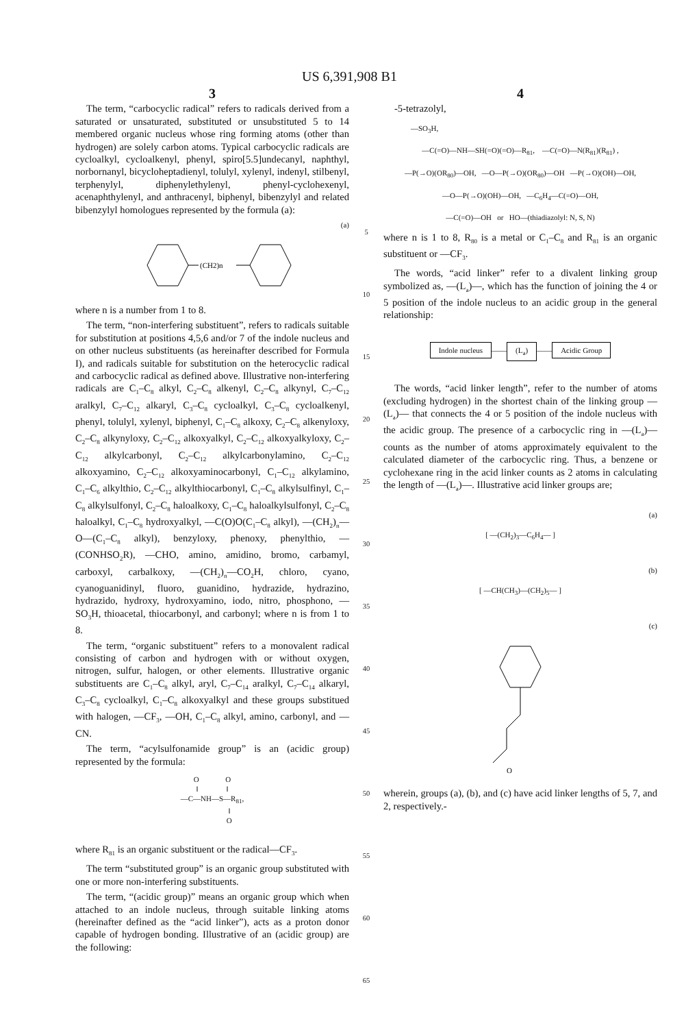US 6,391,908 B1
3
The term, “carbocyclic radical” refers to radicals derived from a saturated or unsaturated, substituted or unsubstituted 5 to 14 membered organic nucleus whose ring forming atoms (other than hydrogen) are solely carbon atoms. Typical carbocyclic radicals are cycloalkyl, cycloalkenyl, phenyl, spiro[5.5]undecanyl, naphthyl, norbornanyl, bicycloheptadienyl, tolulyl, xylenyl, indenyl, stilbenyl, terphenylyl, diphenylethylenyl, phenyl-cyclohexenyl, acenaphthylenyl, and anthracenyl, biphenyl, bibenzylyl and related bibenzylyl homologues represented by the formula (a):
(a)
(CH2)n
where n is a number from 1 to 8.
The term, “non-interfering substituent”, refers to radicals suitable for substitution at positions 4,5,6 and/or 7 of the indole nucleus and on other nucleus substituents (as hereinafter described for Formula I), and radicals suitable for substitution on the heterocyclic radical and carbocyclic radical as defined above. Illustrative non-interfering radicals are C<sub>1</sub>–C<sub>8</sub> alkyl, C<sub>2</sub>–C<sub>8</sub> alkenyl, C<sub>2</sub>–C<sub>8</sub> alkynyl, C<sub>7</sub>–C<sub>12</sub> aralkyl, C<sub>7</sub>–C<sub>12</sub> alkaryl, C<sub>3</sub>–C<sub>8</sub> cycloalkyl, C<sub>3</sub>–C<sub>8</sub> cycloalkenyl, phenyl, tolulyl, xylenyl, biphenyl, C<sub>1</sub>–C<sub>8</sub> alkoxy, C<sub>2</sub>–C<sub>8</sub> alkenyloxy, C<sub>2</sub>–C<sub>8</sub> alkynyloxy, C<sub>2</sub>–C<sub>12</sub> alkoxyalkyl, C<sub>2</sub>–C<sub>12</sub> alkoxyalkyloxy, C<sub>2</sub>–C<sub>12</sub> alkylcarbonyl, C<sub>2</sub>–C<sub>12</sub> alkylcarbonylamino, C<sub>2</sub>–C<sub>12</sub> alkoxyamino, C<sub>2</sub>–C<sub>12</sub> alkoxyaminocarbonyl, C<sub>1</sub>–C<sub>12</sub> alkylamino, C<sub>1</sub>–C<sub>6</sub> alkylthio, C<sub>2</sub>–C<sub>12</sub> alkylthiocarbonyl, C<sub>1</sub>–C<sub>8</sub> alkylsulfinyl, C<sub>1</sub>–C<sub>8</sub> alkylsulfonyl, C<sub>2</sub>–C<sub>8</sub> haloalkoxy, C<sub>1</sub>–C<sub>8</sub> haloalkylsulfonyl, C<sub>2</sub>–C<sub>8</sub> haloalkyl, C<sub>1</sub>–C<sub>8</sub> hydroxyalkyl, —C(O)O(C<sub>1</sub>–C<sub>8</sub> alkyl), —(CH<sub>2</sub>)<sub>n</sub>—O—(C<sub>1</sub>–C<sub>8</sub> alkyl), benzyloxy, phenoxy, phenylthio, —(CONHSO<sub>2</sub>R), —CHO, amino, amidino, bromo, carbamyl, carboxyl, carbalkoxy, —(CH<sub>2</sub>)<sub>n</sub>—CO<sub>2</sub>H, chloro, cyano, cyanoguanidinyl, fluoro, guanidino, hydrazide, hydrazino, hydrazido, hydroxy, hydroxyamino, iodo, nitro, phosphono, —SO<sub>3</sub>H, thioacetal, thiocarbonyl, and carbonyl; where n is from 1 to 8.
The term, “organic substituent” refers to a monovalent radical consisting of carbon and hydrogen with or without oxygen, nitrogen, sulfur, halogen, or other elements. Illustrative organic substituents are C<sub>1</sub>–C<sub>8</sub> alkyl, aryl, C<sub>7</sub>–C<sub>14</sub> aralkyl, C<sub>7</sub>–C<sub>14</sub> alkaryl, C<sub>3</sub>–C<sub>8</sub> cycloalkyl, C<sub>1</sub>–C<sub>8</sub> alkoxyalkyl and these groups substitued with halogen, —CF<sub>3</sub>, —OH, C<sub>1</sub>–C<sub>8</sub> alkyl, amino, carbonyl, and —CN.
The term, “acylsulfonamide group” is an (acidic group) represented by the formula:
O O
‖ ‖
—C—NH—S—R<sub>81</sub>,
‖
O
where R<sub>81</sub> is an organic substituent or the radical—CF<sub>3</sub>.
The term “substituted group” is an organic group substituted with one or more non-interfering substituents.
The term, “(acidic group)” means an organic group which when attached to an indole nucleus, through suitable linking atoms (hereinafter defined as the “acid linker”), acts as a proton donor capable of hydrogen bonding. Illustrative of an (acidic group) are the following:
5
10
15
20
25
30
35
40
45
50
55
60
65
4
-5-tetrazolyl,
—SO<sub>3</sub>H,
—C(=O)—NH—SH(=O)(=O)—R<sub>81</sub>, —C(=O)—N(R<sub>81</sub>)(R<sub>81</sub>) ,
—P(→O)(OR<sub>80</sub>)—OH, —O—P(→O)(OR<sub>80</sub>)—OH —P(→O)(OH)—OH,
—O—P(→O)(OH)—OH, —C<sub>6</sub>H<sub>4</sub>—C(=O)—OH,
—C(=O)—OH or HO—(thiadiazolyl: N, S, N)
where n is 1 to 8, R<sub>80</sub> is a metal or C<sub>1</sub>–C<sub>8</sub> and R<sub>81</sub> is an organic substituent or —CF<sub>3</sub>.
The words, “acid linker” refer to a divalent linking group symbolized as, —(L<sub>a</sub>)—, which has the function of joining the 4 or 5 position of the indole nucleus to an acidic group in the general relationship:
Indole nucleus —— (L<sub>a</sub>) —— Acidic Group
The words, “acid linker length”, refer to the number of atoms (excluding hydrogen) in the shortest chain of the linking group —(L<sub>a</sub>)— that connects the 4 or 5 position of the indole nucleus with the acidic group. The presence of a carbocyclic ring in —(L<sub>a</sub>)— counts as the number of atoms approximately equivalent to the calculated diameter of the carbocyclic ring. Thus, a benzene or cyclohexane ring in the acid linker counts as 2 atoms in calculating the length of —(L<sub>a</sub>)—. Illustrative acid linker groups are;
(a)
[ —(CH<sub>2</sub>)<sub>3</sub>—C<sub>6</sub>H<sub>4</sub>— ]
(b)
[ —CH(CH<sub>3</sub>)—(CH<sub>2</sub>)<sub>5</sub>— ]
(c)
O
wherein, groups (a), (b), and (c) have acid linker lengths of 5, 7, and 2, respectively.-